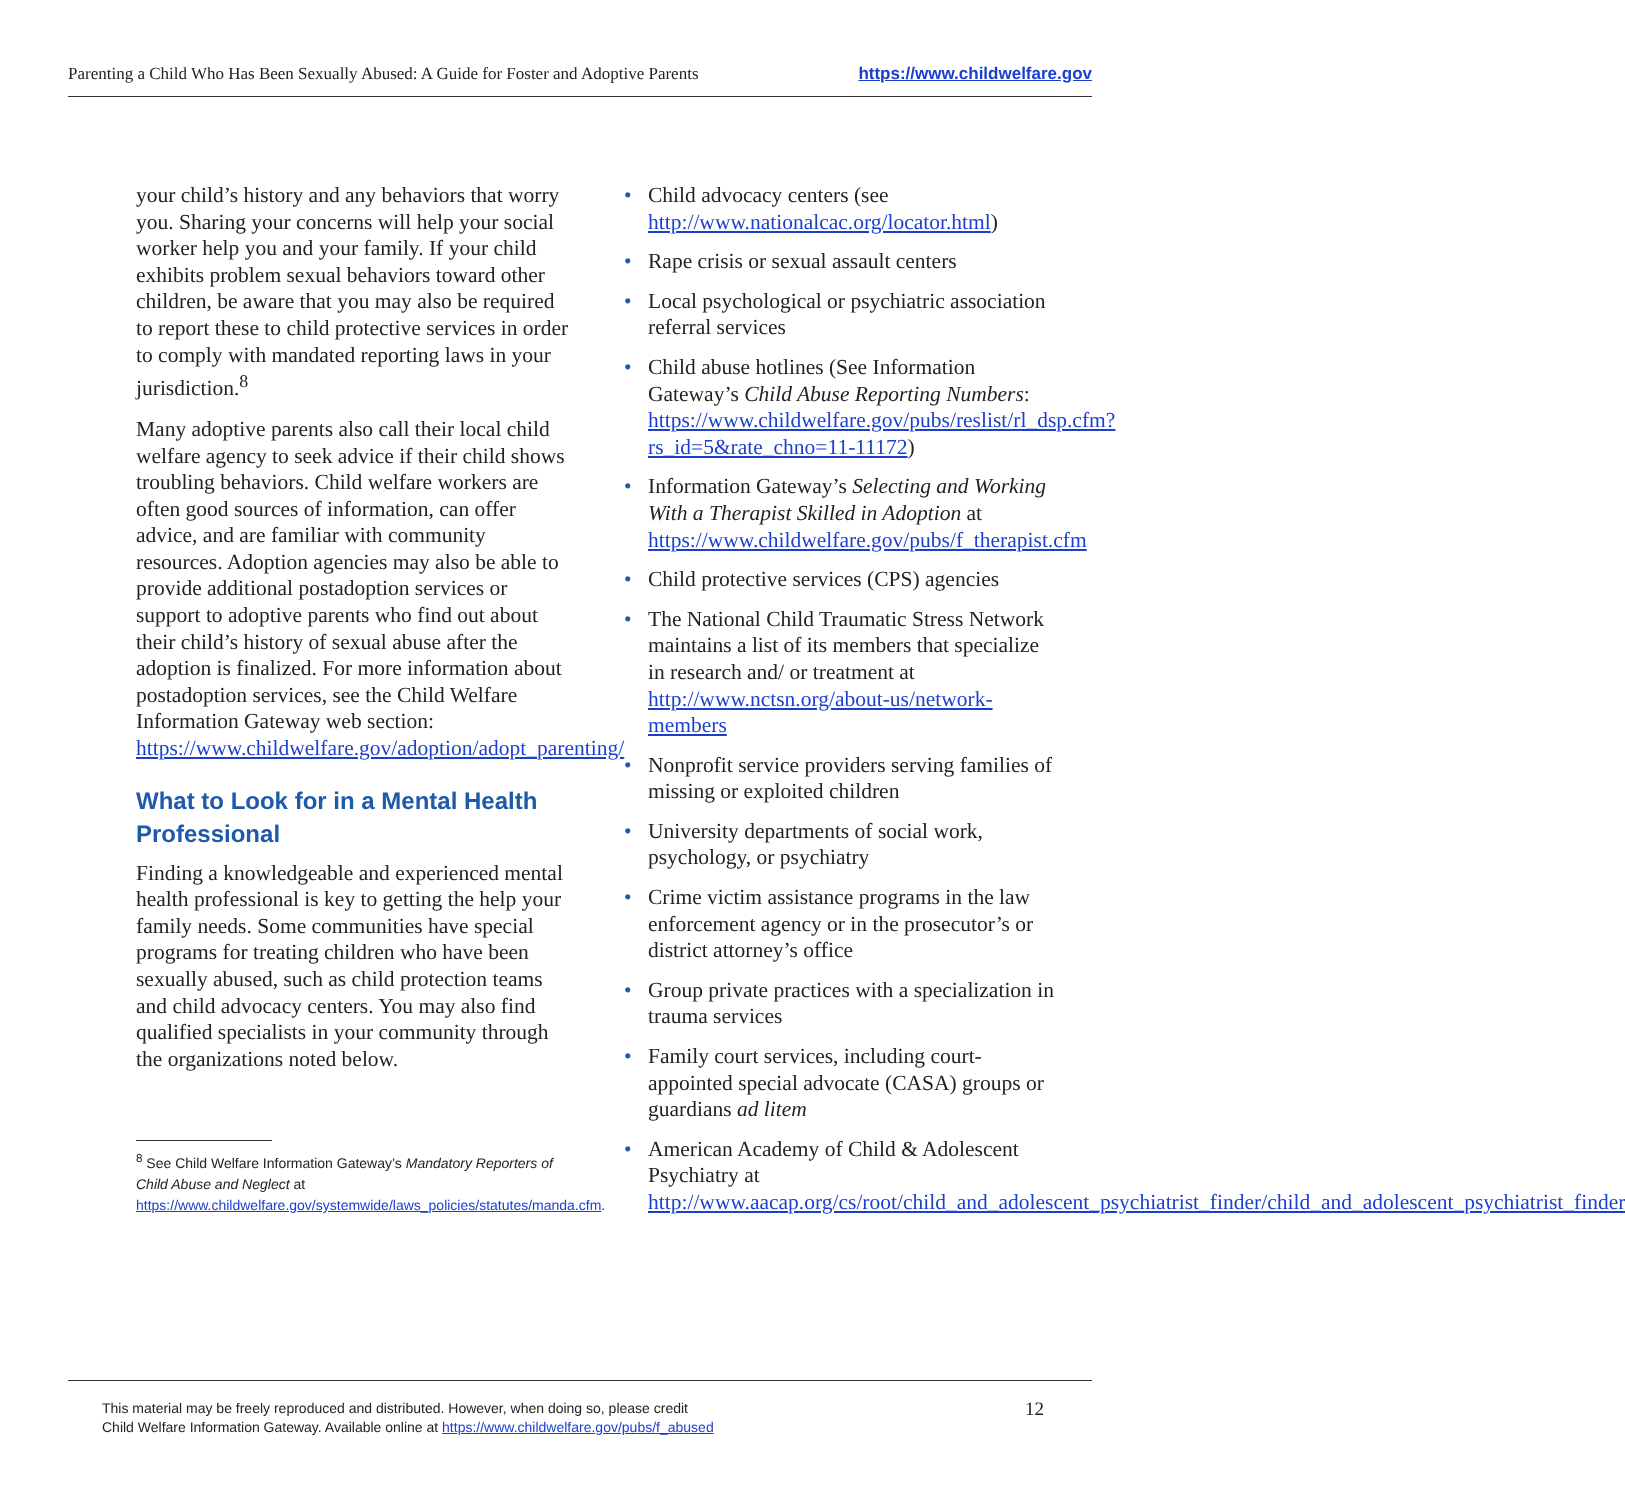Parenting a Child Who Has Been Sexually Abused: A Guide for Foster and Adoptive Parents https://www.childwelfare.gov
your child’s history and any behaviors that worry you. Sharing your concerns will help your social worker help you and your family. If your child exhibits problem sexual behaviors toward other children, be aware that you may also be required to report these to child protective services in order to comply with mandated reporting laws in your jurisdiction.<sup>8</sup>
Many adoptive parents also call their local child welfare agency to seek advice if their child shows troubling behaviors. Child welfare workers are often good sources of information, can offer advice, and are familiar with community resources. Adoption agencies may also be able to provide additional postadoption services or support to adoptive parents who find out about their child’s history of sexual abuse after the adoption is finalized. For more information about postadoption services, see the Child Welfare Information Gateway web section: https://www.childwelfare.gov/adoption/adopt_parenting/
What to Look for in a Mental Health Professional
Finding a knowledgeable and experienced mental health professional is key to getting the help your family needs. Some communities have special programs for treating children who have been sexually abused, such as child protection teams and child advocacy centers. You may also find qualified specialists in your community through the organizations noted below.
<sup>8</sup> See Child Welfare Information Gateway’s Mandatory Reporters of Child Abuse and Neglect at https://www.childwelfare.gov/systemwide/laws_policies/statutes/manda.cfm.
• Child advocacy centers (see http://www.nationalcac.org/locator.html)
• Rape crisis or sexual assault centers
• Local psychological or psychiatric association referral services
• Child abuse hotlines (See Information Gateway’s Child Abuse Reporting Numbers: https://www.childwelfare.gov/pubs/reslist/rl_dsp.cfm?rs_id=5&rate_chno=11-11172)
• Information Gateway’s Selecting and Working With a Therapist Skilled in Adoption at https://www.childwelfare.gov/pubs/f_therapist.cfm
• Child protective services (CPS) agencies
• The National Child Traumatic Stress Network maintains a list of its members that specialize in research and/ or treatment at http://www.nctsn.org/about-us/network-members
• Nonprofit service providers serving families of missing or exploited children
• University departments of social work, psychology, or psychiatry
• Crime victim assistance programs in the law enforcement agency or in the prosecutor’s or district attorney’s office
• Group private practices with a specialization in trauma services
• Family court services, including court-appointed special advocate (CASA) groups or guardians ad litem
• American Academy of Child & Adolescent Psychiatry at http://www.aacap.org/cs/root/child_and_adolescent_psychiatrist_finder/child_and_adolescent_psychiatrist_finder
This material may be freely reproduced and distributed. However, when doing so, please credit
Child Welfare Information Gateway. Available online at https://www.childwelfare.gov/pubs/f_abused
12